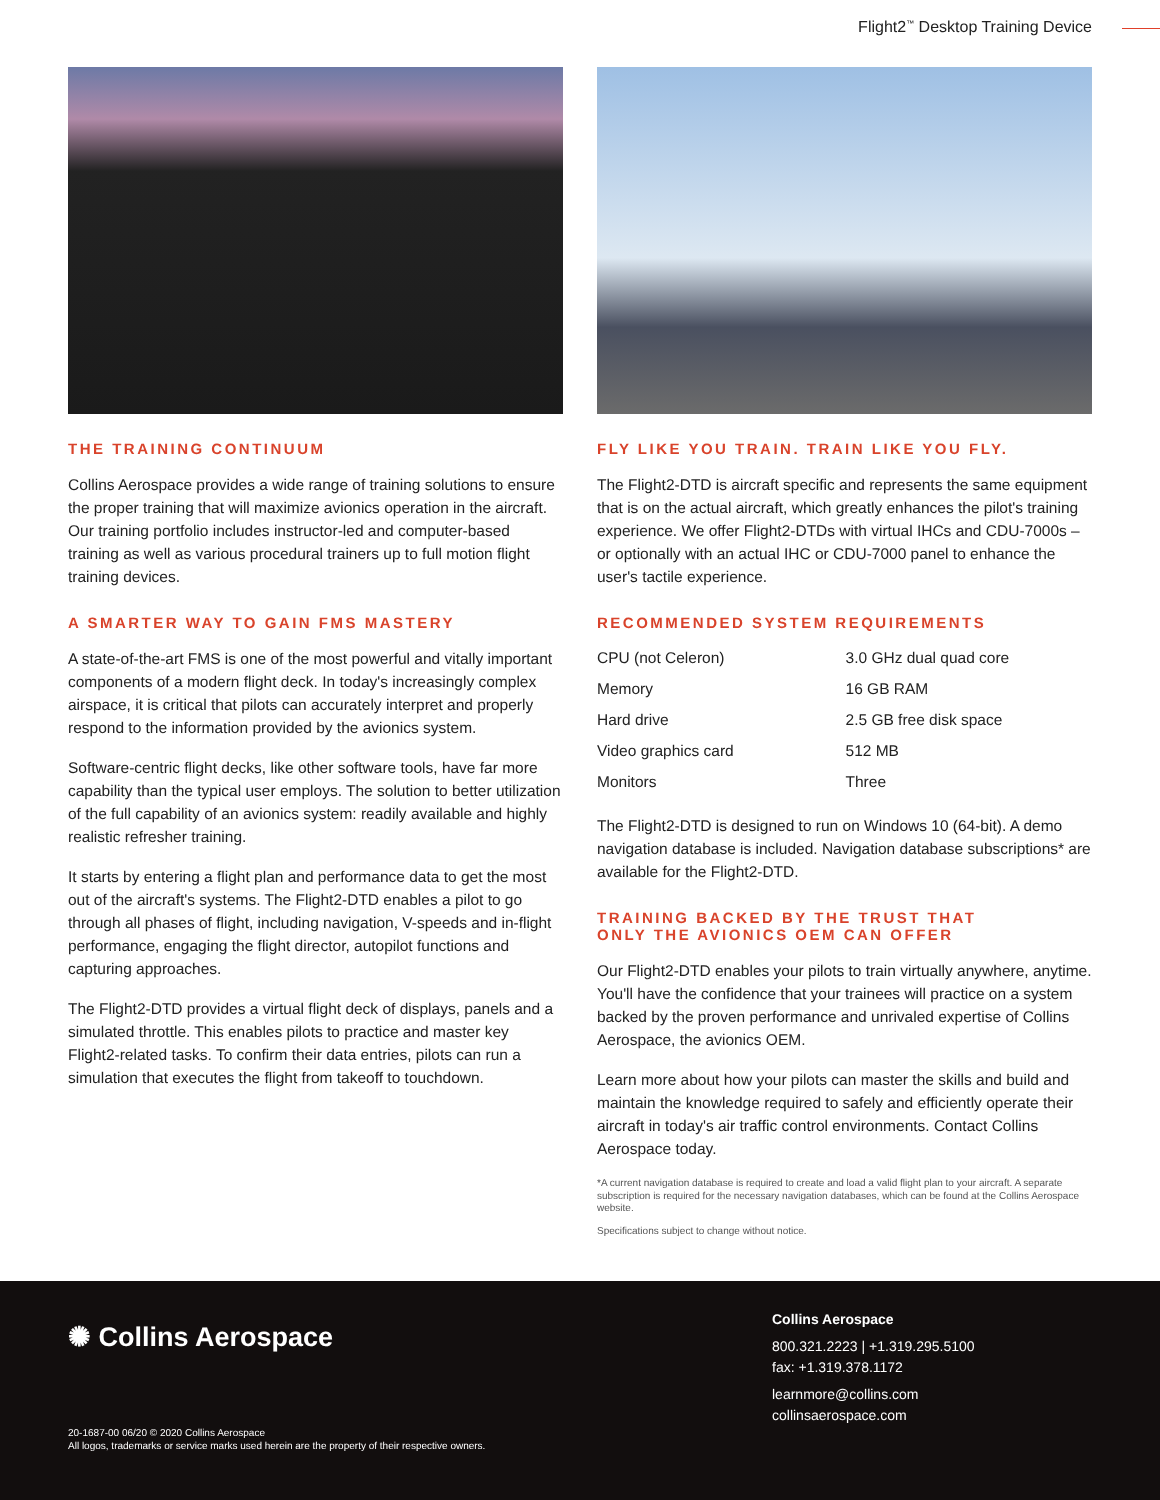Flight2<sup>™</sup> Desktop Training Device
THE TRAINING CONTINUUM
Collins Aerospace provides a wide range of training solutions to ensure the proper training that will maximize avionics operation in the aircraft. Our training portfolio includes instructor-led and computer-based training as well as various procedural trainers up to full motion flight training devices.
A SMARTER WAY TO GAIN FMS MASTERY
A state-of-the-art FMS is one of the most powerful and vitally important components of a modern flight deck. In today's increasingly complex airspace, it is critical that pilots can accurately interpret and properly respond to the information provided by the avionics system.
Software-centric flight decks, like other software tools, have far more capability than the typical user employs. The solution to better utilization of the full capability of an avionics system: readily available and highly realistic refresher training.
It starts by entering a flight plan and performance data to get the most out of the aircraft's systems. The Flight2-DTD enables a pilot to go through all phases of flight, including navigation, V-speeds and in-flight performance, engaging the flight director, autopilot functions and capturing approaches.
The Flight2-DTD provides a virtual flight deck of displays, panels and a simulated throttle. This enables pilots to practice and master key Flight2-related tasks. To confirm their data entries, pilots can run a simulation that executes the flight from takeoff to touchdown.
FLY LIKE YOU TRAIN. TRAIN LIKE YOU FLY.
The Flight2-DTD is aircraft specific and represents the same equipment that is on the actual aircraft, which greatly enhances the pilot's training experience. We offer Flight2-DTDs with virtual IHCs and CDU-7000s – or optionally with an actual IHC or CDU-7000 panel to enhance the user's tactile experience.
RECOMMENDED SYSTEM REQUIREMENTS
| CPU (not Celeron) | 3.0 GHz dual quad core |
| Memory | 16 GB RAM |
| Hard drive | 2.5 GB free disk space |
| Video graphics card | 512 MB |
| Monitors | Three |
The Flight2-DTD is designed to run on Windows 10 (64-bit). A demo navigation database is included. Navigation database subscriptions* are available for the Flight2-DTD.
TRAINING BACKED BY THE TRUST THAT
ONLY THE AVIONICS OEM CAN OFFER
Our Flight2-DTD enables your pilots to train virtually anywhere, anytime. You'll have the confidence that your trainees will practice on a system backed by the proven performance and unrivaled expertise of Collins Aerospace, the avionics OEM.
Learn more about how your pilots can master the skills and build and maintain the knowledge required to safely and efficiently operate their aircraft in today's air traffic control environments. Contact Collins Aerospace today.
*A current navigation database is required to create and load a valid flight plan to your aircraft. A separate subscription is required for the necessary navigation databases, which can be found at the Collins Aerospace website.
Specifications subject to change without notice.
✺ Collins Aerospace
Collins Aerospace
800.321.2223 | +1.319.295.5100
fax: +1.319.378.1172
learnmore@collins.com
collinsaerospace.com
20-1687-00 06/20 © 2020 Collins Aerospace
All logos, trademarks or service marks used herein are the property of their respective owners.